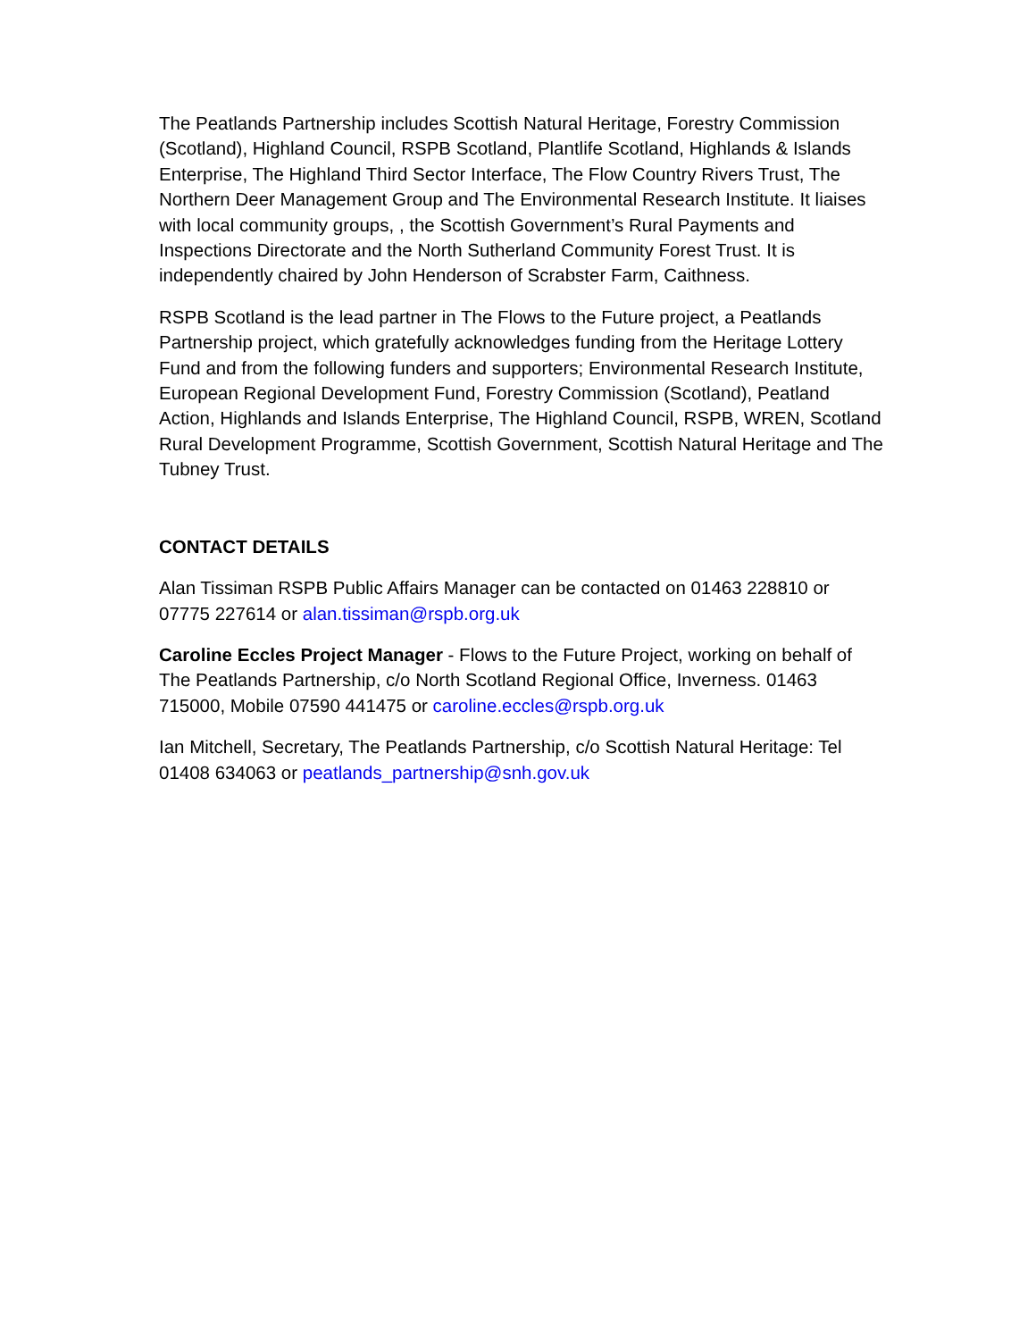The Peatlands Partnership includes Scottish Natural Heritage, Forestry Commission (Scotland), Highland Council, RSPB Scotland, Plantlife Scotland, Highlands & Islands Enterprise, The Highland Third Sector Interface, The Flow Country Rivers Trust, The Northern Deer Management Group and The Environmental Research Institute. It liaises with local community groups, , the Scottish Government’s Rural Payments and Inspections Directorate and the North Sutherland Community Forest Trust. It is independently chaired by John Henderson of Scrabster Farm, Caithness.
RSPB Scotland is the lead partner in The Flows to the Future project, a Peatlands Partnership project, which gratefully acknowledges funding from the Heritage Lottery Fund and from the following funders and supporters; Environmental Research Institute, European Regional Development Fund, Forestry Commission (Scotland), Peatland Action, Highlands and Islands Enterprise, The Highland Council, RSPB, WREN, Scotland Rural Development Programme, Scottish Government, Scottish Natural Heritage and The Tubney Trust.
CONTACT DETAILS
Alan Tissiman RSPB Public Affairs Manager can be contacted on 01463 228810 or 07775 227614 or alan.tissiman@rspb.org.uk
Caroline Eccles Project Manager - Flows to the Future Project, working on behalf of The Peatlands Partnership, c/o North Scotland Regional Office, Inverness. 01463 715000, Mobile 07590 441475 or caroline.eccles@rspb.org.uk
Ian Mitchell, Secretary, The Peatlands Partnership, c/o Scottish Natural Heritage: Tel 01408 634063 or peatlands_partnership@snh.gov.uk